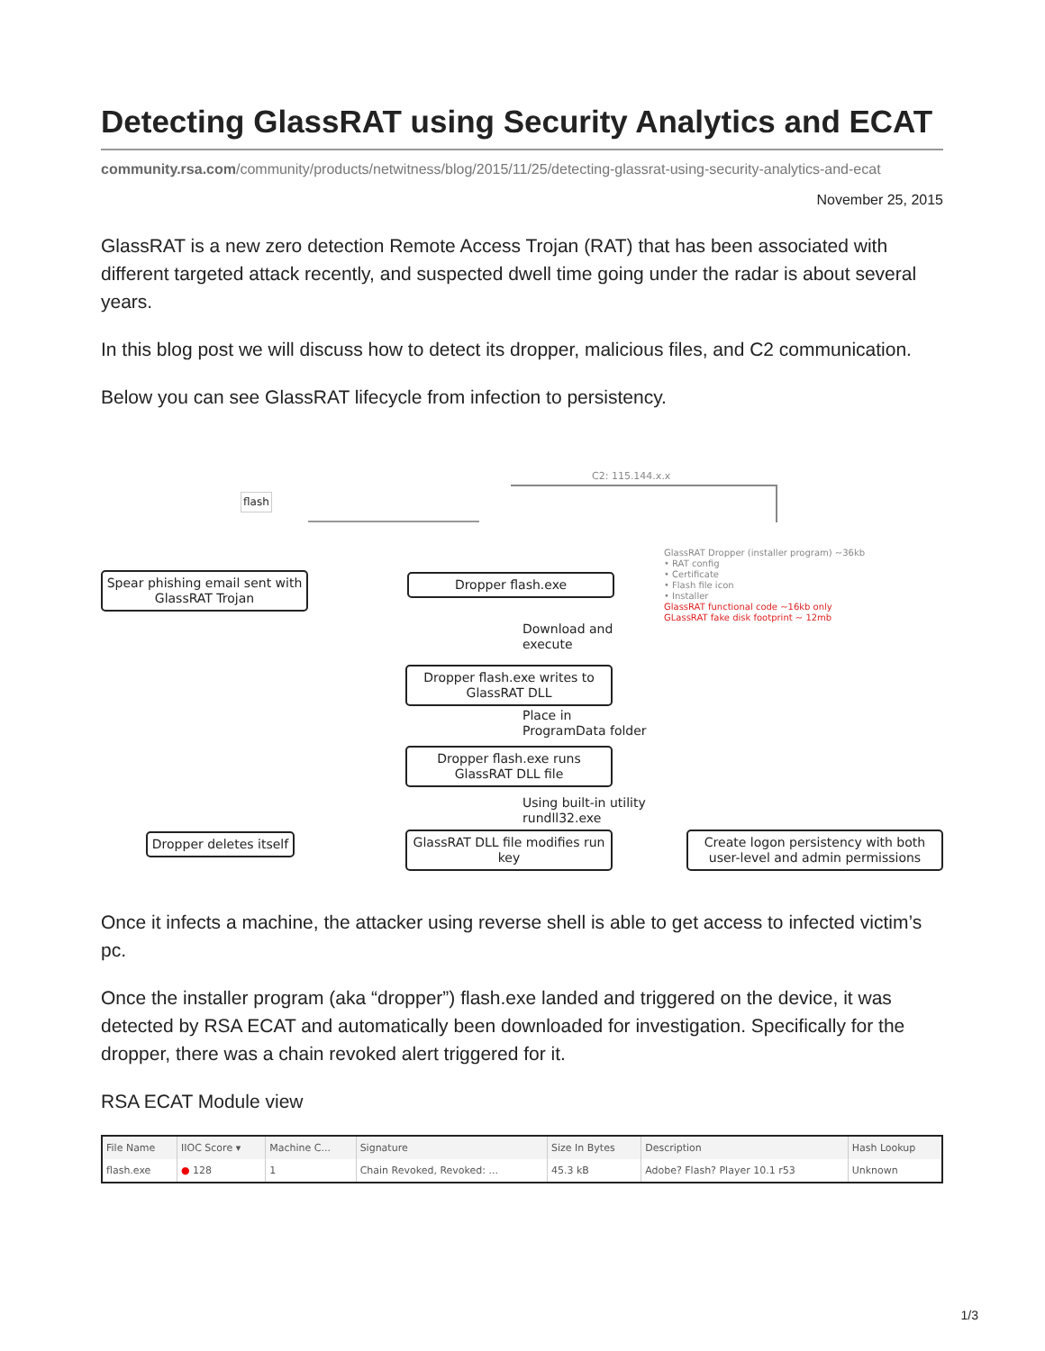Detecting GlassRAT using Security Analytics and ECAT
community.rsa.com/community/products/netwitness/blog/2015/11/25/detecting-glassrat-using-security-analytics-and-ecat
November 25, 2015
GlassRAT is a new zero detection Remote Access Trojan (RAT) that has been associated with different targeted attack recently, and suspected dwell time going under the radar is about several years.
In this blog post we will discuss how to detect its dropper, malicious files, and C2 communication.
Below you can see GlassRAT lifecycle from infection to persistency.
flash
C2: 115.144.x.x
Spear phishing email sent with GlassRAT Trojan
Dropper flash.exe
GlassRAT Dropper (installer program) ~36kb
• RAT config
• Certificate
• Flash file icon
• Installer
GlassRAT functional code ~16kb only
GLassRAT fake disk footprint ~ 12mb
Download and
execute
Dropper flash.exe writes to GlassRAT DLL
Place in
ProgramData folder
Dropper flash.exe runs GlassRAT DLL file
Using built-in utility
rundll32.exe
Dropper deletes itself
GlassRAT DLL file modifies run key
Create logon persistency with both user-level and admin permissions
Once it infects a machine, the attacker using reverse shell is able to get access to infected victim’s pc.
Once the installer program (aka “dropper”) flash.exe landed and triggered on the device, it was detected by RSA ECAT and automatically been downloaded for investigation. Specifically for the dropper, there was a chain revoked alert triggered for it.
RSA ECAT Module view
| File Name | IIOC Score ▾ | Machine C... | Signature | Size In Bytes | Description | Hash Lookup |
| --- | --- | --- | --- | --- | --- | --- |
| flash.exe | ● 128 | 1 | Chain Revoked, Revoked: ... | 45.3 kB | Adobe? Flash? Player 10.1 r53 | Unknown |
1/3